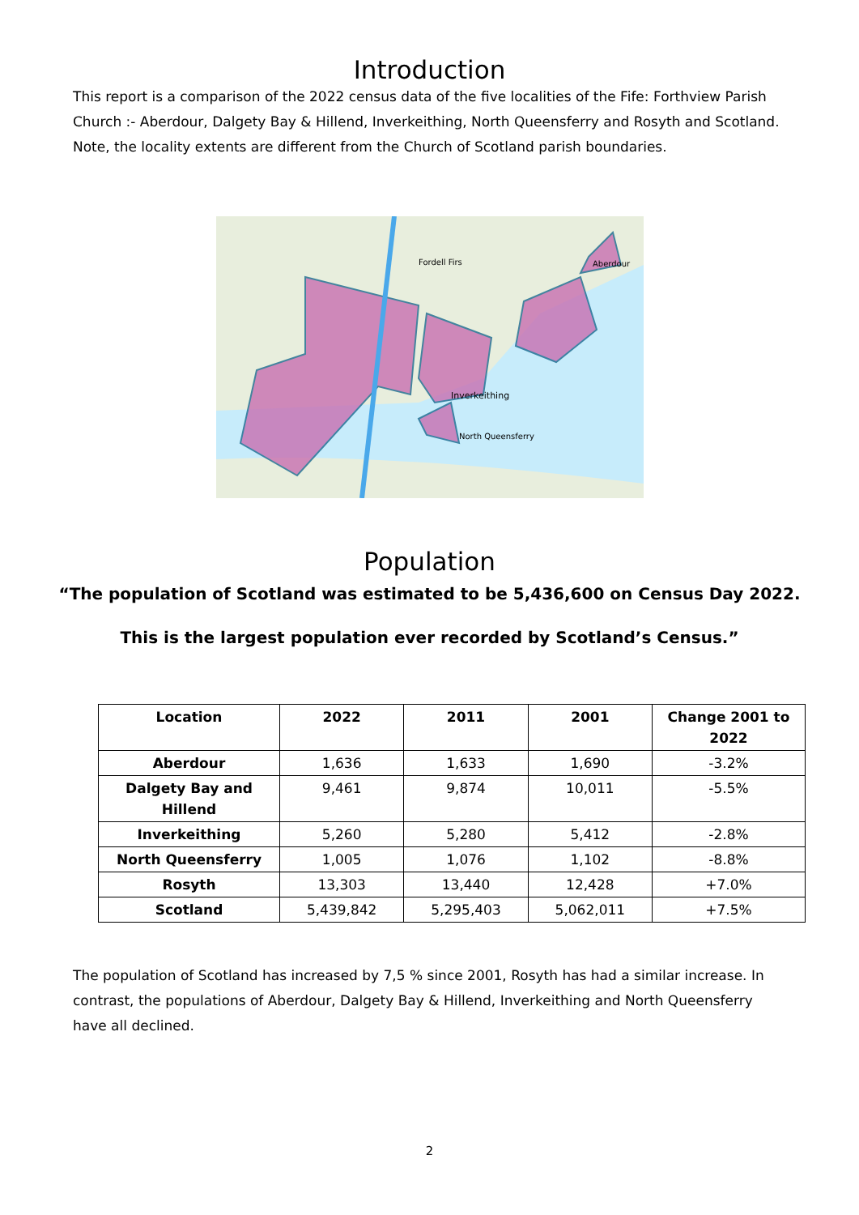Introduction
This report is a comparison of the 2022 census data of the five localities of the Fife: Forthview Parish Church :- Aberdour, Dalgety Bay & Hillend, Inverkeithing, North Queensferry and Rosyth and Scotland. Note, the locality extents are different from the Church of Scotland parish boundaries.
Fordell Firs
Inverkeithing
North Queensferry
Aberdour
Population
“The population of Scotland was estimated to be 5,436,600 on Census Day 2022.
This is the largest population ever recorded by Scotland’s Census.”
| Location | 2022 | 2011 | 2001 | Change 2001 to 2022 |
| --- | --- | --- | --- | --- |
| Aberdour | 1,636 | 1,633 | 1,690 | -3.2% |
| Dalgety Bay and Hillend | 9,461 | 9,874 | 10,011 | -5.5% |
| Inverkeithing | 5,260 | 5,280 | 5,412 | -2.8% |
| North Queensferry | 1,005 | 1,076 | 1,102 | -8.8% |
| Rosyth | 13,303 | 13,440 | 12,428 | +7.0% |
| Scotland | 5,439,842 | 5,295,403 | 5,062,011 | +7.5% |
The population of Scotland has increased by 7,5 % since 2001, Rosyth has had a similar increase. In contrast, the populations of Aberdour, Dalgety Bay & Hillend, Inverkeithing and North Queensferry have all declined.
2